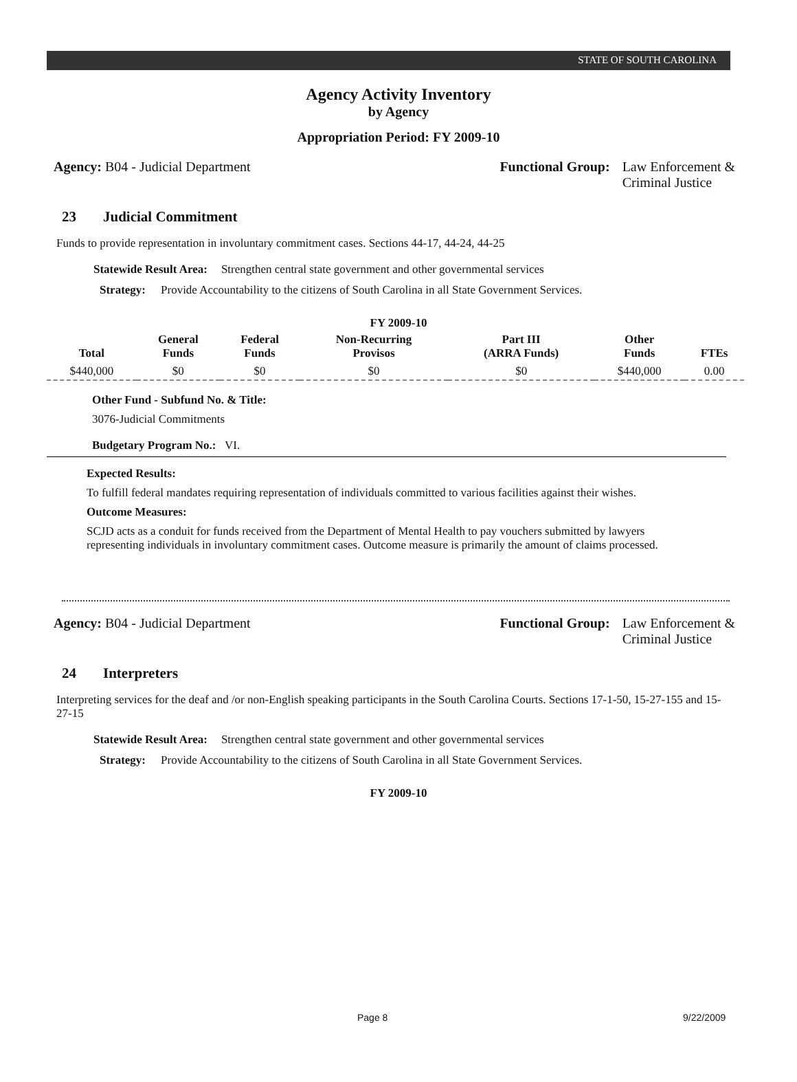STATE OF SOUTH CAROLINA
Agency Activity Inventory
by Agency
Appropriation Period: FY 2009-10
Agency: B04 - Judicial Department
Functional Group: Law Enforcement &
Criminal Justice
23 Judicial Commitment
Funds to provide representation in involuntary commitment cases. Sections 44-17, 44-24, 44-25
Statewide Result Area: Strengthen central state government and other governmental services
Strategy: Provide Accountability to the citizens of South Carolina in all State Government Services.
FY 2009-10
| Total | General Funds | Federal Funds | Non-Recurring Provisos | Part III (ARRA Funds) | Other Funds | FTEs |
| --- | --- | --- | --- | --- | --- | --- |
| $440,000 | $0 | $0 | $0 | $0 | $440,000 | 0.00 |
Other Fund - Subfund No. & Title:
3076-Judicial Commitments
Budgetary Program No.: VI.
Expected Results:
To fulfill federal mandates requiring representation of individuals committed to various facilities against their wishes.
Outcome Measures:
SCJD acts as a conduit for funds received from the Department of Mental Health to pay vouchers submitted by lawyers representing individuals in involuntary commitment cases. Outcome measure is primarily the amount of claims processed.
Agency: B04 - Judicial Department
Functional Group: Law Enforcement &
Criminal Justice
24 Interpreters
Interpreting services for the deaf and /or non-English speaking participants in the South Carolina Courts. Sections 17-1-50, 15-27-155 and 15-27-15
Statewide Result Area: Strengthen central state government and other governmental services
Strategy: Provide Accountability to the citizens of South Carolina in all State Government Services.
FY 2009-10
Page 8 9/22/2009